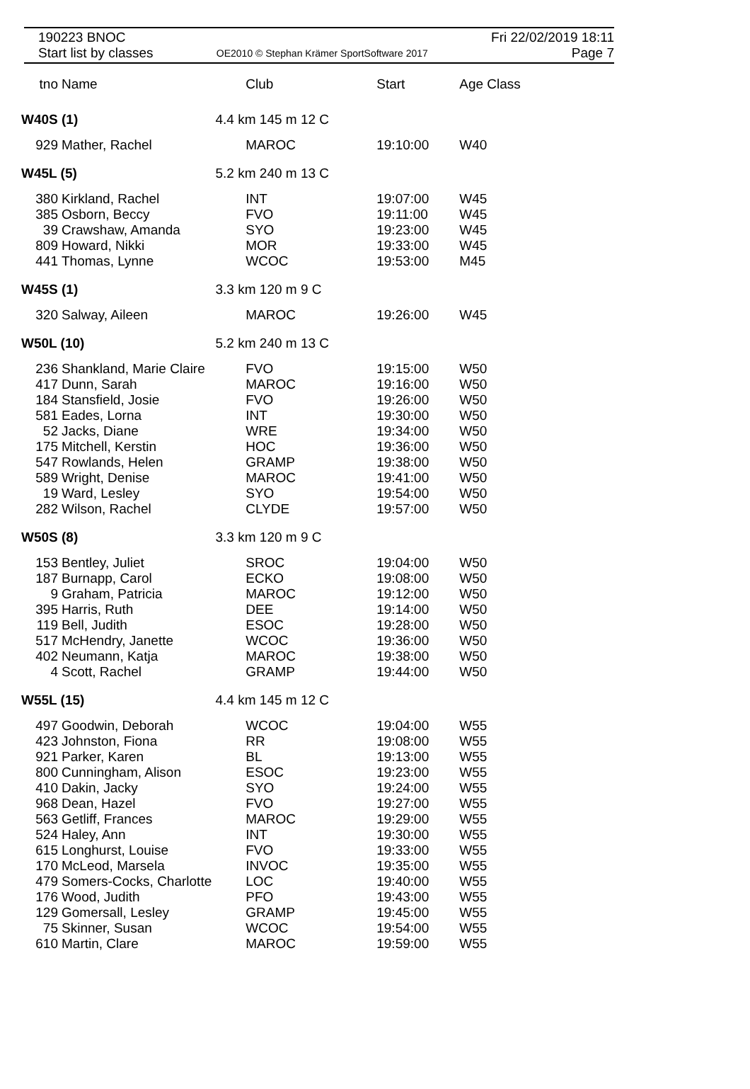190223 BNOC
Start list by classes
OE2010 © Stephan Krämer SportSoftware 2017
Fri 22/02/2019 18:11
Page 7
| tno | Name | | Club | Start | Age Class |
| --- | --- | --- | --- | --- | --- |
| W40S (1) | | 4.4 km 145 m 12 C | | | |
| 929 | Mather, Rachel | | MAROC | 19:10:00 | W40 |
| W45L (5) | | 5.2 km 240 m 13 C | | | |
| 380 | Kirkland, Rachel | | INT | 19:07:00 | W45 |
| 385 | Osborn, Beccy | | FVO | 19:11:00 | W45 |
| 39 | Crawshaw, Amanda | | SYO | 19:23:00 | W45 |
| 809 | Howard, Nikki | | MOR | 19:33:00 | W45 |
| 441 | Thomas, Lynne | | WCOC | 19:53:00 | M45 |
| W45S (1) | | 3.3 km 120 m 9 C | | | |
| 320 | Salway, Aileen | | MAROC | 19:26:00 | W45 |
| W50L (10) | | 5.2 km 240 m 13 C | | | |
| 236 | Shankland, Marie Claire | | FVO | 19:15:00 | W50 |
| 417 | Dunn, Sarah | | MAROC | 19:16:00 | W50 |
| 184 | Stansfield, Josie | | FVO | 19:26:00 | W50 |
| 581 | Eades, Lorna | | INT | 19:30:00 | W50 |
| 52 | Jacks, Diane | | WRE | 19:34:00 | W50 |
| 175 | Mitchell, Kerstin | | HOC | 19:36:00 | W50 |
| 547 | Rowlands, Helen | | GRAMP | 19:38:00 | W50 |
| 589 | Wright, Denise | | MAROC | 19:41:00 | W50 |
| 19 | Ward, Lesley | | SYO | 19:54:00 | W50 |
| 282 | Wilson, Rachel | | CLYDE | 19:57:00 | W50 |
| W50S (8) | | 3.3 km 120 m 9 C | | | |
| 153 | Bentley, Juliet | | SROC | 19:04:00 | W50 |
| 187 | Burnapp, Carol | | ECKO | 19:08:00 | W50 |
| 9 | Graham, Patricia | | MAROC | 19:12:00 | W50 |
| 395 | Harris, Ruth | | DEE | 19:14:00 | W50 |
| 119 | Bell, Judith | | ESOC | 19:28:00 | W50 |
| 517 | McHendry, Janette | | WCOC | 19:36:00 | W50 |
| 402 | Neumann, Katja | | MAROC | 19:38:00 | W50 |
| 4 | Scott, Rachel | | GRAMP | 19:44:00 | W50 |
| W55L (15) | | 4.4 km 145 m 12 C | | | |
| 497 | Goodwin, Deborah | | WCOC | 19:04:00 | W55 |
| 423 | Johnston, Fiona | | RR | 19:08:00 | W55 |
| 921 | Parker, Karen | | BL | 19:13:00 | W55 |
| 800 | Cunningham, Alison | | ESOC | 19:23:00 | W55 |
| 410 | Dakin, Jacky | | SYO | 19:24:00 | W55 |
| 968 | Dean, Hazel | | FVO | 19:27:00 | W55 |
| 563 | Getliff, Frances | | MAROC | 19:29:00 | W55 |
| 524 | Haley, Ann | | INT | 19:30:00 | W55 |
| 615 | Longhurst, Louise | | FVO | 19:33:00 | W55 |
| 170 | McLeod, Marsela | | INVOC | 19:35:00 | W55 |
| 479 | Somers-Cocks, Charlotte | | LOC | 19:40:00 | W55 |
| 176 | Wood, Judith | | PFO | 19:43:00 | W55 |
| 129 | Gomersall, Lesley | | GRAMP | 19:45:00 | W55 |
| 75 | Skinner, Susan | | WCOC | 19:54:00 | W55 |
| 610 | Martin, Clare | | MAROC | 19:59:00 | W55 |